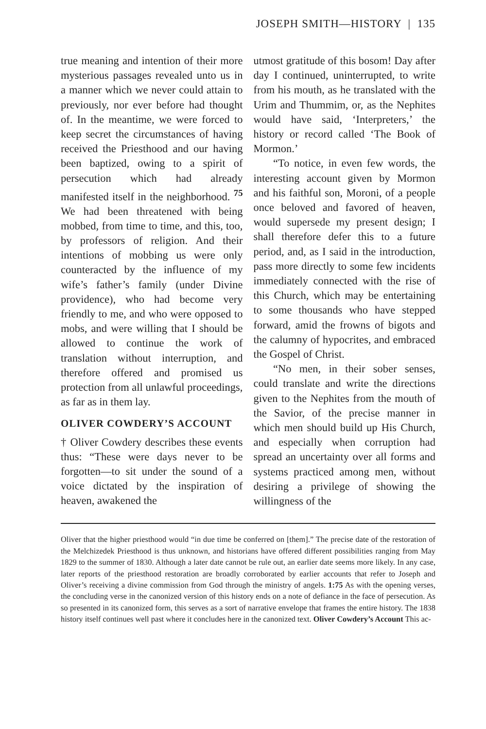JOSEPH SMITH—HISTORY | 135
true meaning and intention of their more mysterious passages revealed unto us in a manner which we never could attain to previously, nor ever before had thought of. In the meantime, we were forced to keep secret the circumstances of having received the Priesthood and our having been baptized, owing to a spirit of persecution which had already manifested itself in the neighborhood. <sup>75</sup> We had been threatened with being mobbed, from time to time, and this, too, by professors of religion. And their intentions of mobbing us were only counteracted by the influence of my wife’s father’s family (under Divine providence), who had become very friendly to me, and who were opposed to mobs, and were willing that I should be allowed to continue the work of translation without interruption, and therefore offered and promised us protection from all unlawful proceedings, as far as in them lay.
OLIVER COWDERY’S ACCOUNT
† Oliver Cowdery describes these events thus: “These were days never to be forgotten—to sit under the sound of a voice dictated by the inspiration of heaven, awakened the
utmost gratitude of this bosom! Day after day I continued, uninterrupted, to write from his mouth, as he translated with the Urim and Thummim, or, as the Nephites would have said, ‘Interpreters,’ the history or record called ‘The Book of Mormon.’
“To notice, in even few words, the interesting account given by Mormon and his faithful son, Moroni, of a people once beloved and favored of heaven, would supersede my present design; I shall therefore defer this to a future period, and, as I said in the introduction, pass more directly to some few incidents immediately connected with the rise of this Church, which may be entertaining to some thousands who have stepped forward, amid the frowns of bigots and the calumny of hypocrites, and embraced the Gospel of Christ.
“No men, in their sober senses, could translate and write the directions given to the Nephites from the mouth of the Savior, of the precise manner in which men should build up His Church, and especially when corruption had spread an uncertainty over all forms and systems practiced among men, without desiring a privilege of showing the willingness of the
Oliver that the higher priesthood would “in due time be conferred on [them].” The precise date of the restoration of the Melchizedek Priesthood is thus unknown, and historians have offered different possibilities ranging from May 1829 to the summer of 1830. Although a later date cannot be rule out, an earlier date seems more likely. In any case, later reports of the priesthood restoration are broadly corroborated by earlier accounts that refer to Joseph and Oliver’s receiving a divine commission from God through the ministry of angels. 1:75 As with the opening verses, the concluding verse in the canonized version of this history ends on a note of defiance in the face of persecution. As so presented in its canonized form, this serves as a sort of narrative envelope that frames the entire history. The 1838 history itself continues well past where it concludes here in the canonized text. Oliver Cowdery’s Account This ac-